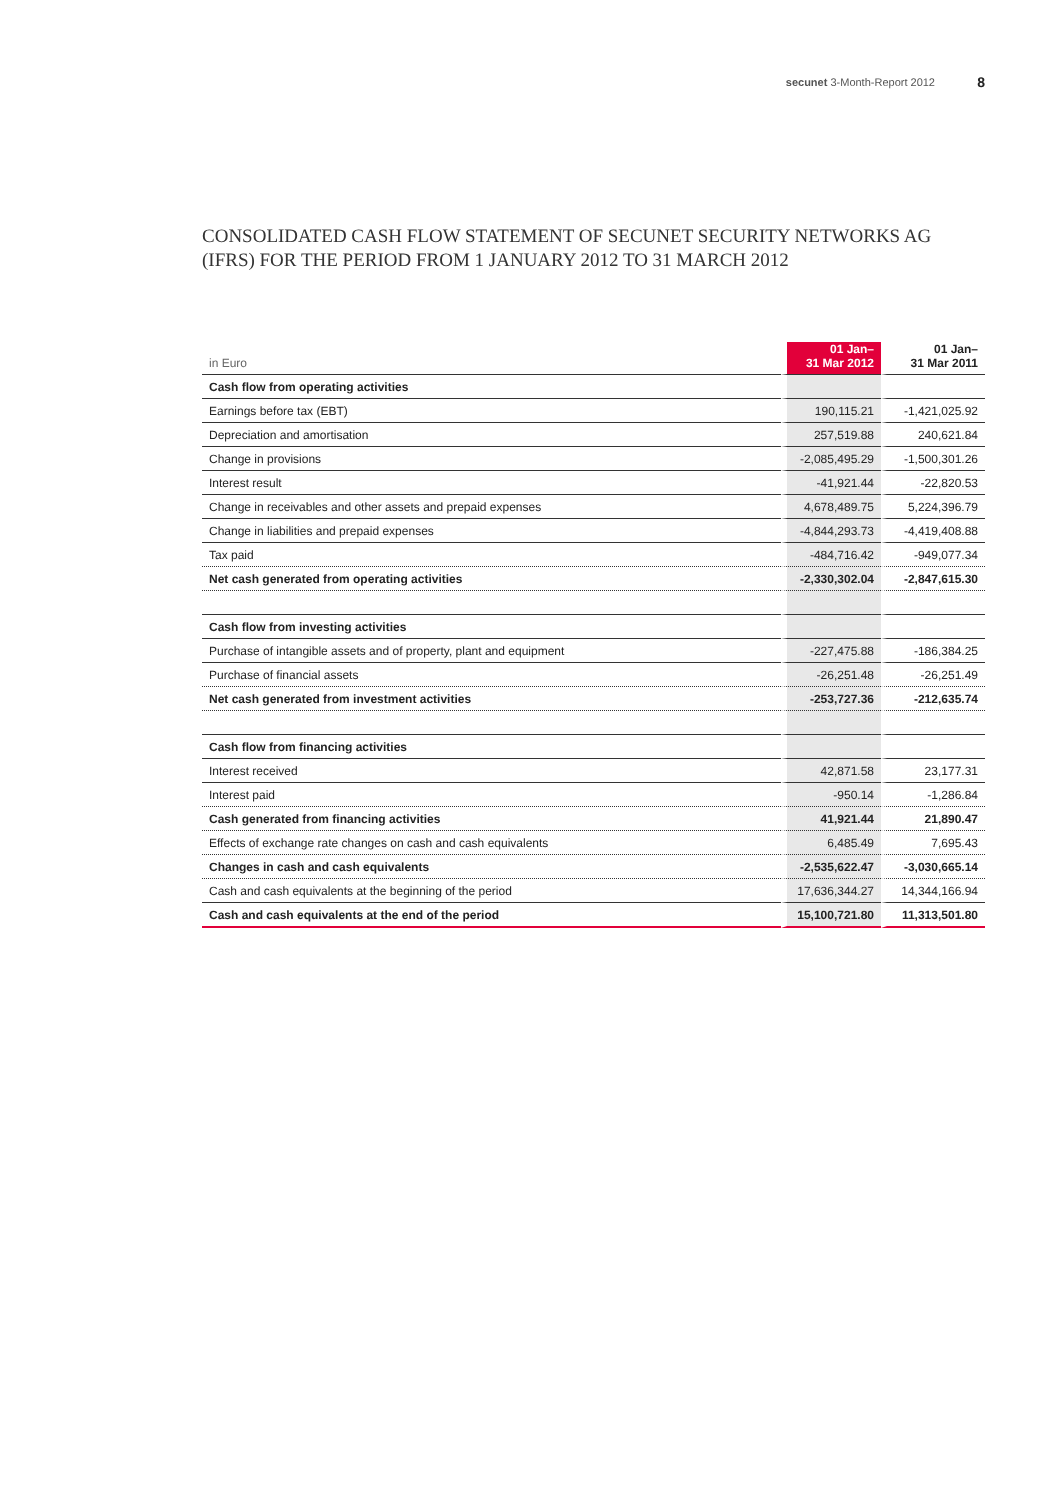secunet 3-Month-Report 2012 8
CONSOLIDATED CASH FLOW STATEMENT OF SECUNET SECURITY NETWORKS AG
(IFRS) FOR THE PERIOD FROM 1 JANUARY 2012 TO 31 MARCH 2012
| in Euro | 01 Jan– 31 Mar 2012 | 01 Jan– 31 Mar 2011 |
| --- | --- | --- |
| Cash flow from operating activities | | |
| Earnings before tax (EBT) | 190,115.21 | -1,421,025.92 |
| Depreciation and amortisation | 257,519.88 | 240,621.84 |
| Change in provisions | -2,085,495.29 | -1,500,301.26 |
| Interest result | -41,921.44 | -22,820.53 |
| Change in receivables and other assets and prepaid expenses | 4,678,489.75 | 5,224,396.79 |
| Change in liabilities and prepaid expenses | -4,844,293.73 | -4,419,408.88 |
| Tax paid | -484,716.42 | -949,077.34 |
| Net cash generated from operating activities | -2,330,302.04 | -2,847,615.30 |
| Cash flow from investing activities | | |
| Purchase of intangible assets and of property, plant and equipment | -227,475.88 | -186,384.25 |
| Purchase of financial assets | -26,251.48 | -26,251.49 |
| Net cash generated from investment activities | -253,727.36 | -212,635.74 |
| Cash flow from financing activities | | |
| Interest received | 42,871.58 | 23,177.31 |
| Interest paid | -950.14 | -1,286.84 |
| Cash generated from financing activities | 41,921.44 | 21,890.47 |
| Effects of exchange rate changes on cash and cash equivalents | 6,485.49 | 7,695.43 |
| Changes in cash and cash equivalents | -2,535,622.47 | -3,030,665.14 |
| Cash and cash equivalents at the beginning of the period | 17,636,344.27 | 14,344,166.94 |
| Cash and cash equivalents at the end of the period | 15,100,721.80 | 11,313,501.80 |